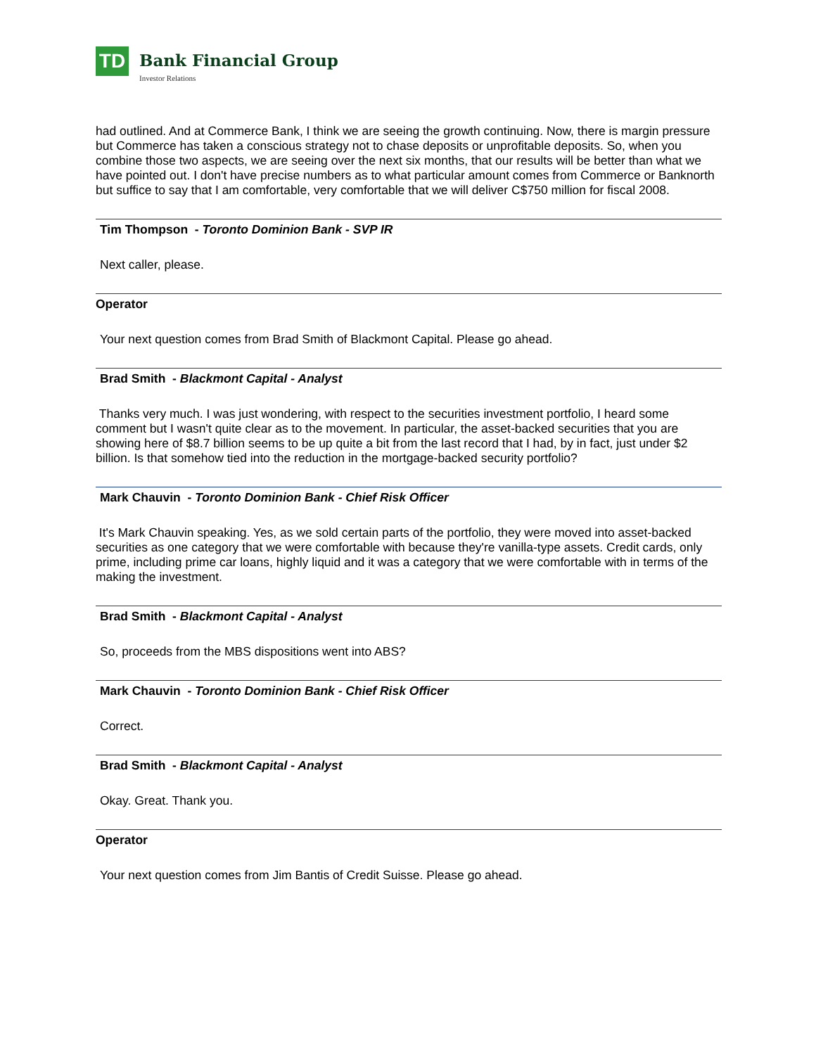TD
Bank Financial Group
Investor Relations
had outlined. And at Commerce Bank, I think we are seeing the growth continuing. Now, there is margin pressure but Commerce has taken a conscious strategy not to chase deposits or unprofitable deposits. So, when you combine those two aspects, we are seeing over the next six months, that our results will be better than what we have pointed out. I don't have precise numbers as to what particular amount comes from Commerce or Banknorth but suffice to say that I am comfortable, very comfortable that we will deliver C$750 million for fiscal 2008.
Tim Thompson - Toronto Dominion Bank - SVP IR
Next caller, please.
Operator
Your next question comes from Brad Smith of Blackmont Capital. Please go ahead.
Brad Smith - Blackmont Capital - Analyst
Thanks very much. I was just wondering, with respect to the securities investment portfolio, I heard some comment but I wasn't quite clear as to the movement. In particular, the asset-backed securities that you are showing here of $8.7 billion seems to be up quite a bit from the last record that I had, by in fact, just under $2 billion. Is that somehow tied into the reduction in the mortgage-backed security portfolio?
Mark Chauvin - Toronto Dominion Bank - Chief Risk Officer
It's Mark Chauvin speaking. Yes, as we sold certain parts of the portfolio, they were moved into asset-backed securities as one category that we were comfortable with because they're vanilla-type assets. Credit cards, only prime, including prime car loans, highly liquid and it was a category that we were comfortable with in terms of the making the investment.
Brad Smith - Blackmont Capital - Analyst
So, proceeds from the MBS dispositions went into ABS?
Mark Chauvin - Toronto Dominion Bank - Chief Risk Officer
Correct.
Brad Smith - Blackmont Capital - Analyst
Okay. Great. Thank you.
Operator
Your next question comes from Jim Bantis of Credit Suisse. Please go ahead.